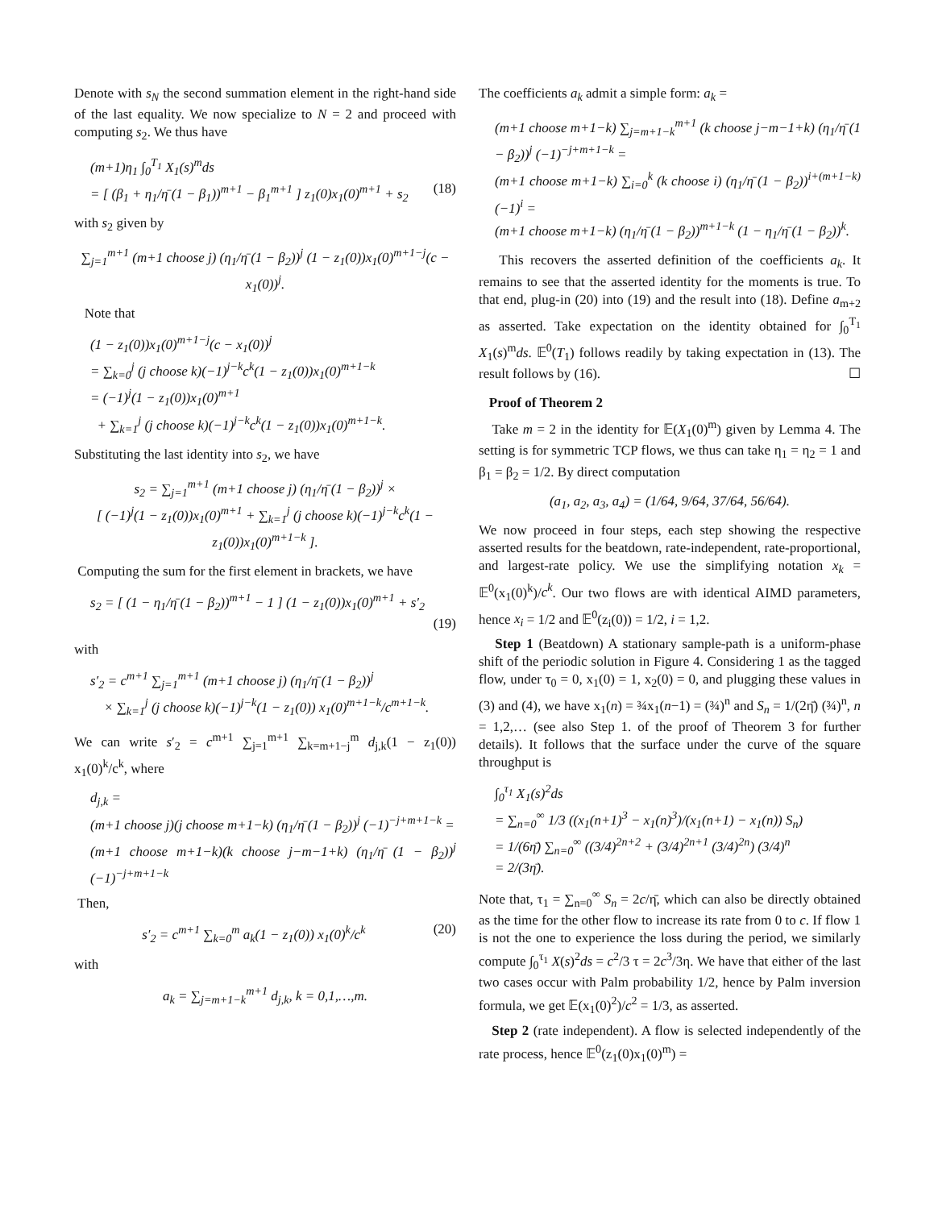Denote with s<sub>N</sub> the second summation element in the right-hand side of the last equality. We now specialize to N = 2 and proceed with computing s<sub>2</sub>. We thus have
(m+1)η<sub>1</sub> ∫<sub>0</sub><sup>T<sub>1</sub></sup> X<sub>1</sub>(s)<sup>m</sup>ds
= [ (β<sub>1</sub> + η<sub>1</sub>/η̄ (1 − β<sub>1</sub>))<sup>m+1</sup> − β<sub>1</sub><sup>m+1</sup> ] z<sub>1</sub>(0)x<sub>1</sub>(0)<sup>m+1</sup> + s<sub>2</sub> (18)
with s<sub>2</sub> given by
∑<sub>j=1</sub><sup>m+1</sup> (m+1 choose j) (η<sub>1</sub>/η̄ (1 − β<sub>2</sub>))<sup>j</sup> (1 − z<sub>1</sub>(0))x<sub>1</sub>(0)<sup>m+1−j</sup>(c − x<sub>1</sub>(0))<sup>j</sup>.
Note that
(1 − z<sub>1</sub>(0))x<sub>1</sub>(0)<sup>m+1−j</sup>(c − x<sub>1</sub>(0))<sup>j</sup>
= ∑<sub>k=0</sub><sup>j</sup> (j choose k)(−1)<sup>j−k</sup>c<sup>k</sup>(1 − z<sub>1</sub>(0))x<sub>1</sub>(0)<sup>m+1−k</sup>
= (−1)<sup>j</sup>(1 − z<sub>1</sub>(0))x<sub>1</sub>(0)<sup>m+1</sup>
+ ∑<sub>k=1</sub><sup>j</sup> (j choose k)(−1)<sup>j−k</sup>c<sup>k</sup>(1 − z<sub>1</sub>(0))x<sub>1</sub>(0)<sup>m+1−k</sup>.
Substituting the last identity into s<sub>2</sub>, we have
s<sub>2</sub> = ∑<sub>j=1</sub><sup>m+1</sup> (m+1 choose j) (η<sub>1</sub>/η̄ (1 − β<sub>2</sub>))<sup>j</sup> ×
[ (−1)<sup>j</sup>(1 − z<sub>1</sub>(0))x<sub>1</sub>(0)<sup>m+1</sup> + ∑<sub>k=1</sub><sup>j</sup> (j choose k)(−1)<sup>j−k</sup>c<sup>k</sup>(1 − z<sub>1</sub>(0))x<sub>1</sub>(0)<sup>m+1−k</sup> ].
Computing the sum for the first element in brackets, we have
s<sub>2</sub> = [ (1 − η<sub>1</sub>/η̄ (1 − β<sub>2</sub>))<sup>m+1</sup> − 1 ] (1 − z<sub>1</sub>(0))x<sub>1</sub>(0)<sup>m+1</sup> + s′<sub>2</sub>
(19)
with
s′<sub>2</sub> = c<sup>m+1</sup> ∑<sub>j=1</sub><sup>m+1</sup> (m+1 choose j) (η<sub>1</sub>/η̄ (1 − β<sub>2</sub>))<sup>j</sup>
× ∑<sub>k=1</sub><sup>j</sup> (j choose k)(−1)<sup>j−k</sup>(1 − z<sub>1</sub>(0)) x<sub>1</sub>(0)<sup>m+1−k</sup>/c<sup>m+1−k</sup>.
We can write s′<sub>2</sub> = c<sup>m+1</sup> ∑<sub>j=1</sub><sup>m+1</sup> ∑<sub>k=m+1−j</sub><sup>m</sup> d<sub>j,k</sub>(1 − z<sub>1</sub>(0)) x<sub>1</sub>(0)<sup>k</sup>/c<sup>k</sup>, where
d<sub>j,k</sub> =
(m+1 choose j)(j choose m+1−k) (η<sub>1</sub>/η̄ (1 − β<sub>2</sub>))<sup>j</sup> (−1)<sup>−j+m+1−k</sup> =
(m+1 choose m+1−k)(k choose j−m−1+k) (η<sub>1</sub>/η̄ (1 − β<sub>2</sub>))<sup>j</sup> (−1)<sup>−j+m+1−k</sup>
Then,
s′<sub>2</sub> = c<sup>m+1</sup> ∑<sub>k=0</sub><sup>m</sup> a<sub>k</sub>(1 − z<sub>1</sub>(0)) x<sub>1</sub>(0)<sup>k</sup>/c<sup>k</sup> (20)
with
a<sub>k</sub> = ∑<sub>j=m+1−k</sub><sup>m+1</sup> d<sub>j,k</sub>, k = 0,1,…,m.
The coefficients a<sub>k</sub> admit a simple form: a<sub>k</sub> =
(m+1 choose m+1−k) ∑<sub>j=m+1−k</sub><sup>m+1</sup> (k choose j−m−1+k) (η<sub>1</sub>/η̄ (1 − β<sub>2</sub>))<sup>j</sup> (−1)<sup>−j+m+1−k</sup> =
(m+1 choose m+1−k) ∑<sub>i=0</sub><sup>k</sup> (k choose i) (η<sub>1</sub>/η̄ (1 − β<sub>2</sub>))<sup>i+(m+1−k)</sup> (−1)<sup>i</sup> =
(m+1 choose m+1−k) (η<sub>1</sub>/η̄ (1 − β<sub>2</sub>))<sup>m+1−k</sup> (1 − η<sub>1</sub>/η̄ (1 − β<sub>2</sub>))<sup>k</sup>.
This recovers the asserted definition of the coefficients a<sub>k</sub>. It remains to see that the asserted identity for the moments is true. To that end, plug-in (20) into (19) and the result into (18). Define a<sub>m+2</sub> as asserted. Take expectation on the identity obtained for ∫<sub>0</sub><sup>T<sub>1</sub></sup> X<sub>1</sub>(s)<sup>m</sup>ds. 𝔼<sup>0</sup>(T<sub>1</sub>) follows readily by taking expectation in (13). The result follows by (16). ☐
Proof of Theorem 2
Take m = 2 in the identity for 𝔼(X<sub>1</sub>(0)<sup>m</sup>) given by Lemma 4. The setting is for symmetric TCP flows, we thus can take η<sub>1</sub> = η<sub>2</sub> = 1 and β<sub>1</sub> = β<sub>2</sub> = 1/2. By direct computation
(a<sub>1</sub>, a<sub>2</sub>, a<sub>3</sub>, a<sub>4</sub>) = (1/64, 9/64, 37/64, 56/64).
We now proceed in four steps, each step showing the respective asserted results for the beatdown, rate-independent, rate-proportional, and largest-rate policy. We use the simplifying notation x<sub>k</sub> = 𝔼<sup>0</sup>(x<sub>1</sub>(0)<sup>k</sup>)/c<sup>k</sup>. Our two flows are with identical AIMD parameters, hence x<sub>i</sub> = 1/2 and 𝔼<sup>0</sup>(z<sub>i</sub>(0)) = 1/2, i = 1,2.
Step 1 (Beatdown) A stationary sample-path is a uniform-phase shift of the periodic solution in Figure 4. Considering 1 as the tagged flow, under τ<sub>0</sub> = 0, x<sub>1</sub>(0) = 1, x<sub>2</sub>(0) = 0, and plugging these values in (3) and (4), we have x<sub>1</sub>(n) = ¾x<sub>1</sub>(n−1) = (¾)<sup>n</sup> and S<sub>n</sub> = 1/(2η̄) (¾)<sup>n</sup>, n = 1,2,… (see also Step 1. of the proof of Theorem 3 for further details). It follows that the surface under the curve of the square throughput is
∫<sub>0</sub><sup>τ<sub>1</sub></sup> X<sub>1</sub>(s)<sup>2</sup>ds
= ∑<sub>n=0</sub><sup>∞</sup> 1/3 ((x<sub>1</sub>(n+1)<sup>3</sup> − x<sub>1</sub>(n)<sup>3</sup>)/(x<sub>1</sub>(n+1) − x<sub>1</sub>(n)) S<sub>n</sub>)
= 1/(6η̄) ∑<sub>n=0</sub><sup>∞</sup> ((3/4)<sup>2n+2</sup> + (3/4)<sup>2n+1</sup> (3/4)<sup>2n</sup>) (3/4)<sup>n</sup>
= 2/(3η̄).
Note that, τ<sub>1</sub> = ∑<sub>n=0</sub><sup>∞</sup> S<sub>n</sub> = 2c/η̄, which can also be directly obtained as the time for the other flow to increase its rate from 0 to c. If flow 1 is not the one to experience the loss during the period, we similarly compute ∫<sub>0</sub><sup>τ<sub>1</sub></sup> X(s)<sup>2</sup>ds = c<sup>2</sup>/3 τ = 2c<sup>3</sup>/3η. We have that either of the last two cases occur with Palm probability 1/2, hence by Palm inversion formula, we get 𝔼(x<sub>1</sub>(0)<sup>2</sup>)/c<sup>2</sup> = 1/3, as asserted.
Step 2 (rate independent). A flow is selected independently of the rate process, hence 𝔼<sup>0</sup>(z<sub>1</sub>(0)x<sub>1</sub>(0)<sup>m</sup>) =